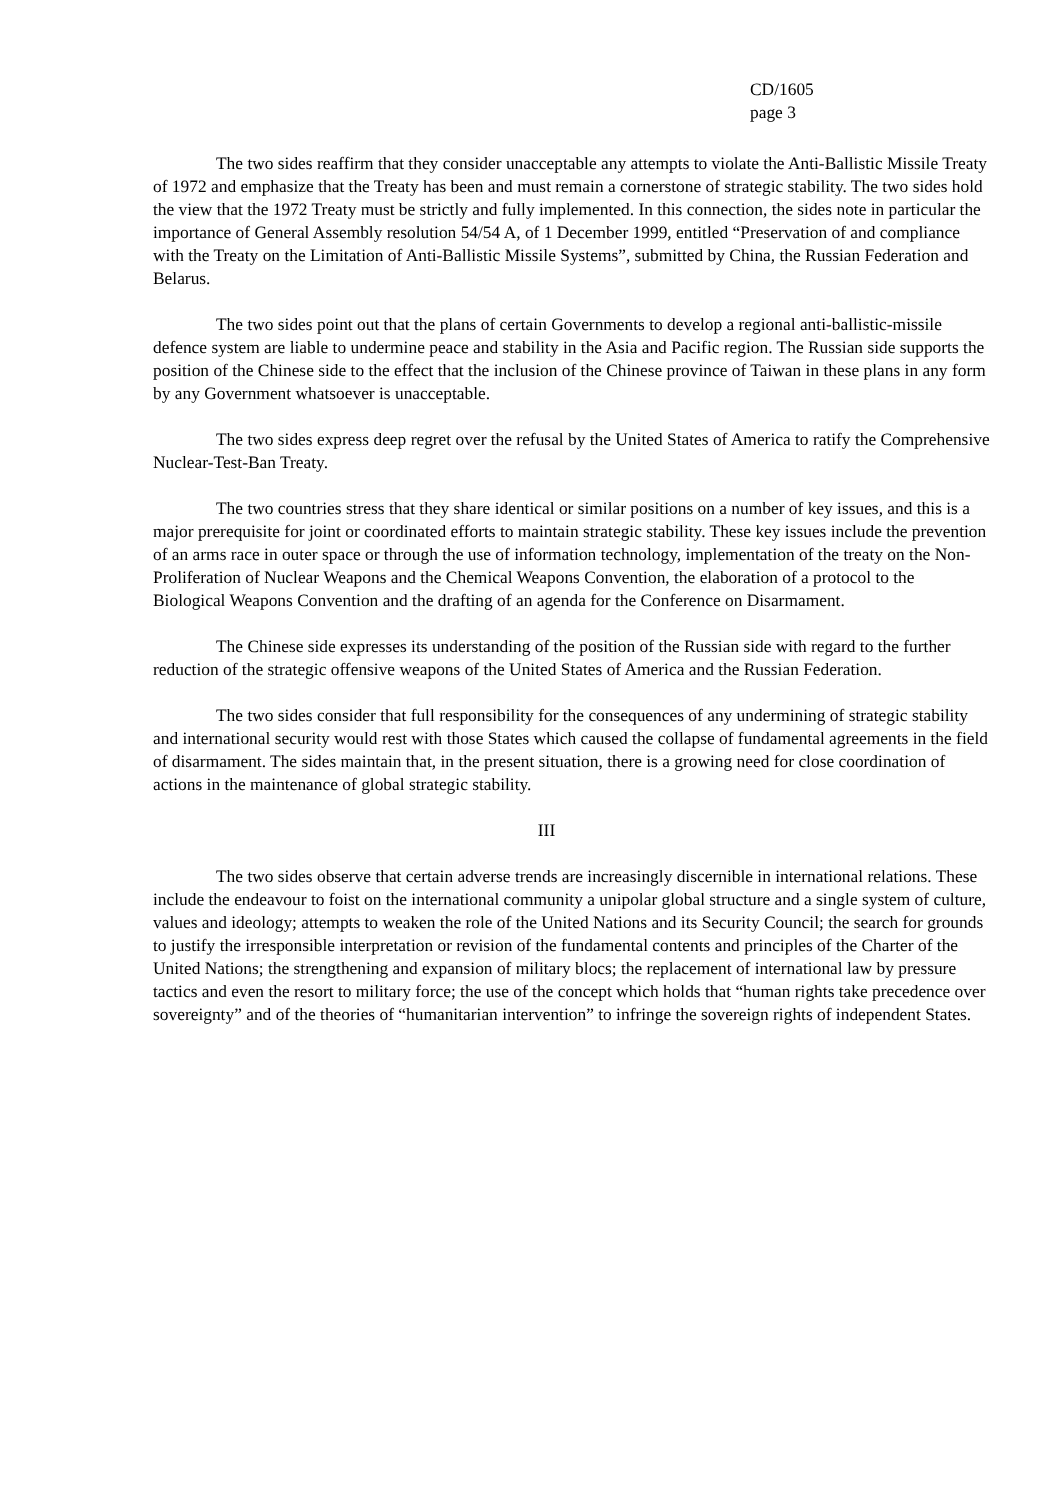CD/1605
page 3
The two sides reaffirm that they consider unacceptable any attempts to violate the Anti-Ballistic Missile Treaty of 1972 and emphasize that the Treaty has been and must remain a cornerstone of strategic stability. The two sides hold the view that the 1972 Treaty must be strictly and fully implemented. In this connection, the sides note in particular the importance of General Assembly resolution 54/54 A, of 1 December 1999, entitled “Preservation of and compliance with the Treaty on the Limitation of Anti-Ballistic Missile Systems”, submitted by China, the Russian Federation and Belarus.
The two sides point out that the plans of certain Governments to develop a regional anti-ballistic-missile defence system are liable to undermine peace and stability in the Asia and Pacific region. The Russian side supports the position of the Chinese side to the effect that the inclusion of the Chinese province of Taiwan in these plans in any form by any Government whatsoever is unacceptable.
The two sides express deep regret over the refusal by the United States of America to ratify the Comprehensive Nuclear-Test-Ban Treaty.
The two countries stress that they share identical or similar positions on a number of key issues, and this is a major prerequisite for joint or coordinated efforts to maintain strategic stability. These key issues include the prevention of an arms race in outer space or through the use of information technology, implementation of the treaty on the Non-Proliferation of Nuclear Weapons and the Chemical Weapons Convention, the elaboration of a protocol to the Biological Weapons Convention and the drafting of an agenda for the Conference on Disarmament.
The Chinese side expresses its understanding of the position of the Russian side with regard to the further reduction of the strategic offensive weapons of the United States of America and the Russian Federation.
The two sides consider that full responsibility for the consequences of any undermining of strategic stability and international security would rest with those States which caused the collapse of fundamental agreements in the field of disarmament. The sides maintain that, in the present situation, there is a growing need for close coordination of actions in the maintenance of global strategic stability.
III
The two sides observe that certain adverse trends are increasingly discernible in international relations. These include the endeavour to foist on the international community a unipolar global structure and a single system of culture, values and ideology; attempts to weaken the role of the United Nations and its Security Council; the search for grounds to justify the irresponsible interpretation or revision of the fundamental contents and principles of the Charter of the United Nations; the strengthening and expansion of military blocs; the replacement of international law by pressure tactics and even the resort to military force; the use of the concept which holds that “human rights take precedence over sovereignty” and of the theories of “humanitarian intervention” to infringe the sovereign rights of independent States.